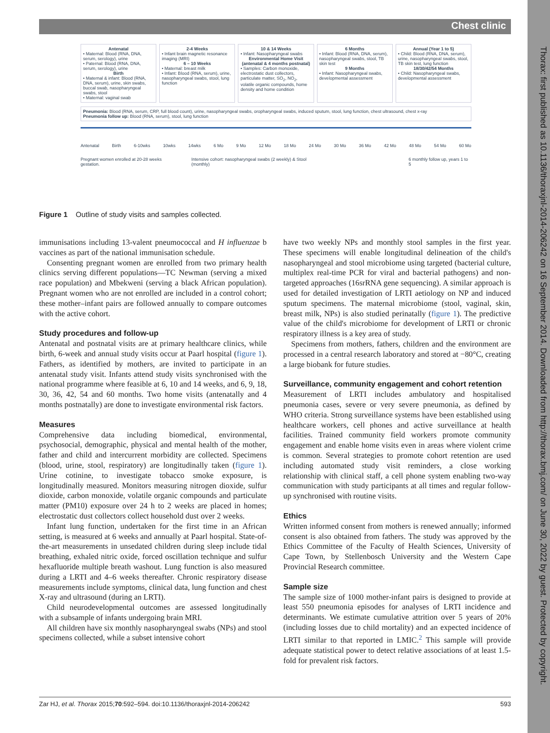Thorax: first published as 10.1136/thoraxjnl-2014-206242 on 16 September 2014. Downloaded from http://thorax.bmj.com/ on June 30, 2022 by guest. Protected by copyright.
Chest clinic
Antenatal
• Maternal: Blood (RNA, DNA, serum, serology), urine
• Paternal: Blood (RNA, DNA, serum, serology), urine
Birth
• Maternal & infant: Blood (RNA, DNA, serum), urine, skin swabs, buccal swab, nasopharyngeal swabs, stool
• Maternal: vaginal swab
2-4 Weeks
• Infant brain magnetic resonance imaging (MRI)
6 – 10 Weeks
• Maternal: breast milk
• Infant: Blood (RNA, serum), urine, nasopharyngeal swabs, stool, lung function
10 & 14 Weeks
• Infant: Nasopharyngeal swabs
Environmental Home Visit (antenatal & 4 months postnatal)
• Samples: Carbon monoxide, electrostatic dust collectors, particulate matter, SO<sub>2</sub>, NO<sub>2</sub>, volatile organic compounds, home density and home condition
6 Months
• Infant: Blood (RNA, DNA, serum), nasopharyngeal swabs, stool, TB skin test
9 Months
• Infant: Nasopharyngeal swabs, developmental assessment
Annual (Year 1 to 5)
• Child: Blood (RNA, DNA, serum), urine, nasopharyngeal swabs, stool, TB skin test, lung function
18/30/42/54 Months
• Child: Nasopharyngeal swabs, developmental assessment
Pneumonia: Blood (RNA, serum, CRP, full blood count), urine, nasopharyngeal swabs, oropharyngeal swabs, induced sputum, stool, lung function, chest ultrasound, chest x-ray
Pneumonia follow up: Blood (RNA, serum), stool, lung function
Antenatal Birth 6-10wks 10wks 14wks 6 Mo 9 Mo 12 Mo 18 Mo 24 Mo 30 Mo 36 Mo 42 Mo 48 Mo 54 Mo 60 Mo
Pregnant women enrolled at 20-28 weeks gestation. Intensive cohort: nasopharyngeal swabs (2 weekly) & Stool (monthly) 6 monthly follow up, years 1 to 5
Figure 1 Outline of study visits and samples collected.
immunisations including 13-valent pneumococcal and H influenzae b vaccines as part of the national immunisation schedule.
Consenting pregnant women are enrolled from two primary health clinics serving different populations—TC Newman (serving a mixed race population) and Mbekweni (serving a black African population). Pregnant women who are not enrolled are included in a control cohort; these mother–infant pairs are followed annually to compare outcomes with the active cohort.
Study procedures and follow-up
Antenatal and postnatal visits are at primary healthcare clinics, while birth, 6-week and annual study visits occur at Paarl hospital (figure 1). Fathers, as identified by mothers, are invited to participate in an antenatal study visit. Infants attend study visits synchronised with the national programme where feasible at 6, 10 and 14 weeks, and 6, 9, 18, 30, 36, 42, 54 and 60 months. Two home visits (antenatally and 4 months postnatally) are done to investigate environmental risk factors.
Measures
Comprehensive data including biomedical, environmental, psychosocial, demographic, physical and mental health of the mother, father and child and intercurrent morbidity are collected. Specimens (blood, urine, stool, respiratory) are longitudinally taken (figure 1). Urine cotinine, to investigate tobacco smoke exposure, is longitudinally measured. Monitors measuring nitrogen dioxide, sulfur dioxide, carbon monoxide, volatile organic compounds and particulate matter (PM10) exposure over 24 h to 2 weeks are placed in homes; electrostatic dust collectors collect household dust over 2 weeks.
Infant lung function, undertaken for the first time in an African setting, is measured at 6 weeks and annually at Paarl hospital. State-of-the-art measurements in unsedated children during sleep include tidal breathing, exhaled nitric oxide, forced oscillation technique and sulfur hexafluoride multiple breath washout. Lung function is also measured during a LRTI and 4–6 weeks thereafter. Chronic respiratory disease measurements include symptoms, clinical data, lung function and chest X-ray and ultrasound (during an LRTI).
Child neurodevelopmental outcomes are assessed longitudinally with a subsample of infants undergoing brain MRI.
All children have six monthly nasopharyngeal swabs (NPs) and stool specimens collected, while a subset intensive cohort
have two weekly NPs and monthly stool samples in the first year. These specimens will enable longitudinal delineation of the child's nasopharyngeal and stool microbiome using targeted (bacterial culture, multiplex real-time PCR for viral and bacterial pathogens) and non-targeted approaches (16srRNA gene sequencing). A similar approach is used for detailed investigation of LRTI aetiology on NP and induced sputum specimens. The maternal microbiome (stool, vaginal, skin, breast milk, NPs) is also studied perinatally (figure 1). The predictive value of the child's microbiome for development of LRTI or chronic respiratory illness is a key area of study.
Specimens from mothers, fathers, children and the environment are processed in a central research laboratory and stored at −80°C, creating a large biobank for future studies.
Surveillance, community engagement and cohort retention
Measurement of LRTI includes ambulatory and hospitalised pneumonia cases, severe or very severe pneumonia, as defined by WHO criteria. Strong surveillance systems have been established using healthcare workers, cell phones and active surveillance at health facilities. Trained community field workers promote community engagement and enable home visits even in areas where violent crime is common. Several strategies to promote cohort retention are used including automated study visit reminders, a close working relationship with clinical staff, a cell phone system enabling two-way communication with study participants at all times and regular follow-up synchronised with routine visits.
Ethics
Written informed consent from mothers is renewed annually; informed consent is also obtained from fathers. The study was approved by the Ethics Committee of the Faculty of Health Sciences, University of Cape Town, by Stellenbosch University and the Western Cape Provincial Research committee.
Sample size
The sample size of 1000 mother-infant pairs is designed to provide at least 550 pneumonia episodes for analyses of LRTI incidence and determinants. We estimate cumulative attrition over 5 years of 20% (including losses due to child mortality) and an expected incidence of LRTI similar to that reported in LMIC.<sup>2</sup> This sample will provide adequate statistical power to detect relative associations of at least 1.5-fold for prevalent risk factors.
Zar HJ, et al. Thorax 2015;70:592–594. doi:10.1136/thoraxjnl-2014-206242 593